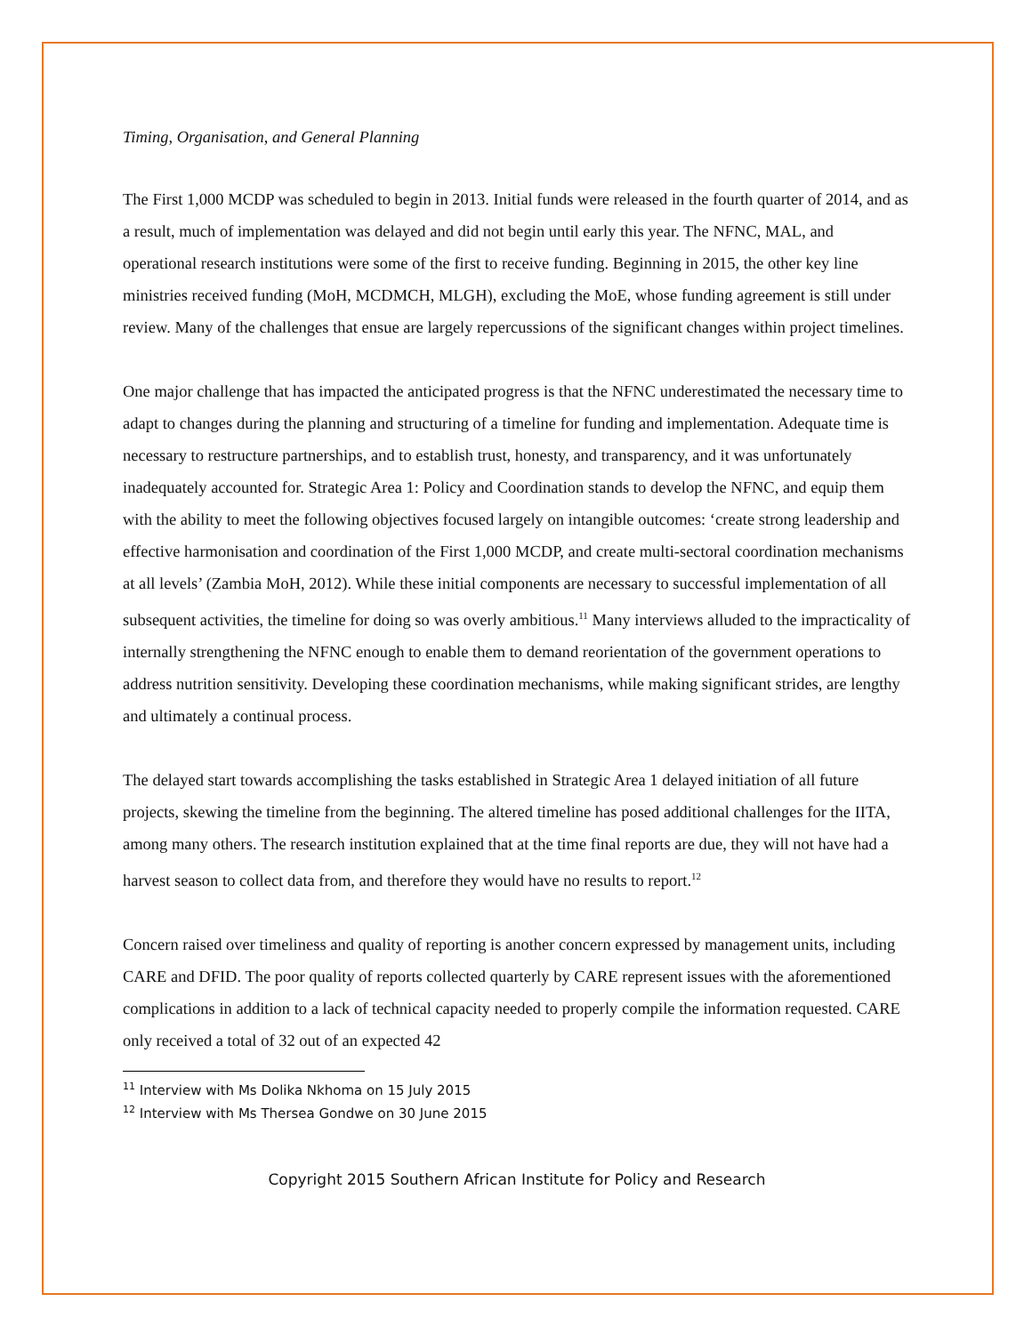Timing, Organisation, and General Planning
The First 1,000 MCDP was scheduled to begin in 2013. Initial funds were released in the fourth quarter of 2014, and as a result, much of implementation was delayed and did not begin until early this year. The NFNC, MAL, and operational research institutions were some of the first to receive funding. Beginning in 2015, the other key line ministries received funding (MoH, MCDMCH, MLGH), excluding the MoE, whose funding agreement is still under review. Many of the challenges that ensue are largely repercussions of the significant changes within project timelines.
One major challenge that has impacted the anticipated progress is that the NFNC underestimated the necessary time to adapt to changes during the planning and structuring of a timeline for funding and implementation. Adequate time is necessary to restructure partnerships, and to establish trust, honesty, and transparency, and it was unfortunately inadequately accounted for. Strategic Area 1: Policy and Coordination stands to develop the NFNC, and equip them with the ability to meet the following objectives focused largely on intangible outcomes: ‘create strong leadership and effective harmonisation and coordination of the First 1,000 MCDP, and create multi-sectoral coordination mechanisms at all levels’ (Zambia MoH, 2012). While these initial components are necessary to successful implementation of all subsequent activities, the timeline for doing so was overly ambitious.<sup>11</sup> Many interviews alluded to the impracticality of internally strengthening the NFNC enough to enable them to demand reorientation of the government operations to address nutrition sensitivity. Developing these coordination mechanisms, while making significant strides, are lengthy and ultimately a continual process.
The delayed start towards accomplishing the tasks established in Strategic Area 1 delayed initiation of all future projects, skewing the timeline from the beginning. The altered timeline has posed additional challenges for the IITA, among many others. The research institution explained that at the time final reports are due, they will not have had a harvest season to collect data from, and therefore they would have no results to report.<sup>12</sup>
Concern raised over timeliness and quality of reporting is another concern expressed by management units, including CARE and DFID. The poor quality of reports collected quarterly by CARE represent issues with the aforementioned complications in addition to a lack of technical capacity needed to properly compile the information requested. CARE only received a total of 32 out of an expected 42
<sup>11</sup> Interview with Ms Dolika Nkhoma on 15 July 2015
<sup>12</sup> Interview with Ms Thersea Gondwe on 30 June 2015
Copyright 2015 Southern African Institute for Policy and Research